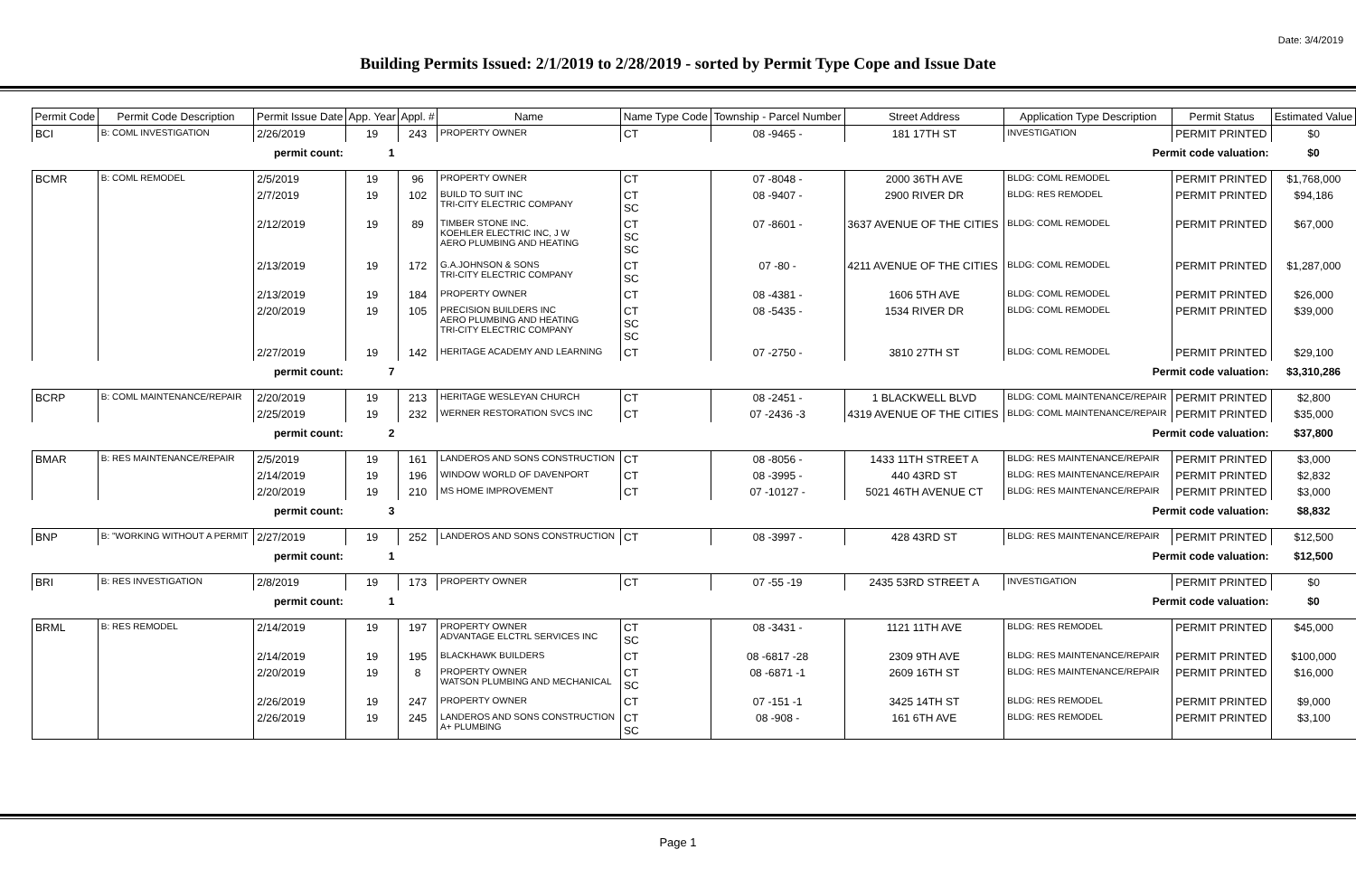Date: 3/4/2019
Building Permits Issued: 2/1/2019 to 2/28/2019 - sorted by Permit Type Cope and Issue Date
| Permit Code | Permit Code Description | Permit Issue Date | App. Year | Appl. # | Name | Name Type Code | Township - Parcel Number | Street Address | Application Type Description | Permit Status | Estimated Value |
| --- | --- | --- | --- | --- | --- | --- | --- | --- | --- | --- | --- |
| BCI | B: COML INVESTIGATION | 2/26/2019 | 19 | 243 | PROPERTY OWNER | CT | 08 -9465 - | 181 17TH ST | INVESTIGATION | PERMIT PRINTED | $0 |
| permit count: | | | 1 | | Permit code valuation: | | | | | | $0 |
| BCMR | B: COML REMODEL | 2/5/2019 | 19 | 96 | PROPERTY OWNER | CT | 07 -8048 - | 2000 36TH AVE | BLDG: COML REMODEL | PERMIT PRINTED | $1,768,000 |
| | | 2/7/2019 | 19 | 102 | BUILD TO SUIT INC TRI-CITY ELECTRIC COMPANY | CT SC | 08 -9407 - | 2900 RIVER DR | BLDG: RES REMODEL | PERMIT PRINTED | $94,186 |
| | | 2/12/2019 | 19 | 89 | TIMBER STONE INC. KOEHLER ELECTRIC INC, J W AERO PLUMBING AND HEATING | CT SC SC | 07 -8601 - | 3637 AVENUE OF THE CITIES | BLDG: COML REMODEL | PERMIT PRINTED | $67,000 |
| | | 2/13/2019 | 19 | 172 | G.A.JOHNSON & SONS TRI-CITY ELECTRIC COMPANY | CT SC | 07 -80 - | 4211 AVENUE OF THE CITIES | BLDG: COML REMODEL | PERMIT PRINTED | $1,287,000 |
| | | 2/13/2019 | 19 | 184 | PROPERTY OWNER | CT | 08 -4381 - | 1606 5TH AVE | BLDG: COML REMODEL | PERMIT PRINTED | $26,000 |
| | | 2/20/2019 | 19 | 105 | PRECISION BUILDERS INC AERO PLUMBING AND HEATING TRI-CITY ELECTRIC COMPANY | CT SC SC | 08 -5435 - | 1534 RIVER DR | BLDG: COML REMODEL | PERMIT PRINTED | $39,000 |
| | | 2/27/2019 | 19 | 142 | HERITAGE ACADEMY AND LEARNING | CT | 07 -2750 - | 3810 27TH ST | BLDG: COML REMODEL | PERMIT PRINTED | $29,100 |
| permit count: | | | 7 | | Permit code valuation: | | | | | | $3,310,286 |
| BCRP | B: COML MAINTENANCE/REPAIR | 2/20/2019 | 19 | 213 | HERITAGE WESLEYAN CHURCH | CT | 08 -2451 - | 1 BLACKWELL BLVD | BLDG: COML MAINTENANCE/REPAIR | PERMIT PRINTED | $2,800 |
| | | 2/25/2019 | 19 | 232 | WERNER RESTORATION SVCS INC | CT | 07 -2436 -3 | 4319 AVENUE OF THE CITIES | BLDG: COML MAINTENANCE/REPAIR | PERMIT PRINTED | $35,000 |
| permit count: | | | 2 | | Permit code valuation: | | | | | | $37,800 |
| BMAR | B: RES MAINTENANCE/REPAIR | 2/5/2019 | 19 | 161 | LANDEROS AND SONS CONSTRUCTION | CT | 08 -8056 - | 1433 11TH STREET A | BLDG: RES MAINTENANCE/REPAIR | PERMIT PRINTED | $3,000 |
| | | 2/14/2019 | 19 | 196 | WINDOW WORLD OF DAVENPORT | CT | 08 -3995 - | 440 43RD ST | BLDG: RES MAINTENANCE/REPAIR | PERMIT PRINTED | $2,832 |
| | | 2/20/2019 | 19 | 210 | MS HOME IMPROVEMENT | CT | 07 -10127 - | 5021 46TH AVENUE CT | BLDG: RES MAINTENANCE/REPAIR | PERMIT PRINTED | $3,000 |
| permit count: | | | 3 | | Permit code valuation: | | | | | | $8,832 |
| BNP | B: "WORKING WITHOUT A PERMIT | 2/27/2019 | 19 | 252 | LANDEROS AND SONS CONSTRUCTION | CT | 08 -3997 - | 428 43RD ST | BLDG: RES MAINTENANCE/REPAIR | PERMIT PRINTED | $12,500 |
| permit count: | | | 1 | | Permit code valuation: | | | | | | $12,500 |
| BRI | B: RES INVESTIGATION | 2/8/2019 | 19 | 173 | PROPERTY OWNER | CT | 07 -55 -19 | 2435 53RD STREET A | INVESTIGATION | PERMIT PRINTED | $0 |
| permit count: | | | 1 | | Permit code valuation: | | | | | | $0 |
| BRML | B: RES REMODEL | 2/14/2019 | 19 | 197 | PROPERTY OWNER ADVANTAGE ELCTRL SERVICES INC | CT SC | 08 -3431 - | 1121 11TH AVE | BLDG: RES REMODEL | PERMIT PRINTED | $45,000 |
| | | 2/14/2019 | 19 | 195 | BLACKHAWK BUILDERS | CT | 08 -6817 -28 | 2309 9TH AVE | BLDG: RES MAINTENANCE/REPAIR | PERMIT PRINTED | $100,000 |
| | | 2/20/2019 | 19 | 8 | PROPERTY OWNER WATSON PLUMBING AND MECHANICAL | CT SC | 08 -6871 -1 | 2609 16TH ST | BLDG: RES MAINTENANCE/REPAIR | PERMIT PRINTED | $16,000 |
| | | 2/26/2019 | 19 | 247 | PROPERTY OWNER | CT | 07 -151 -1 | 3425 14TH ST | BLDG: RES REMODEL | PERMIT PRINTED | $9,000 |
| | | 2/26/2019 | 19 | 245 | LANDEROS AND SONS CONSTRUCTION A+ PLUMBING | CT SC | 08 -908 - | 161 6TH AVE | BLDG: RES REMODEL | PERMIT PRINTED | $3,100 |
Page 1